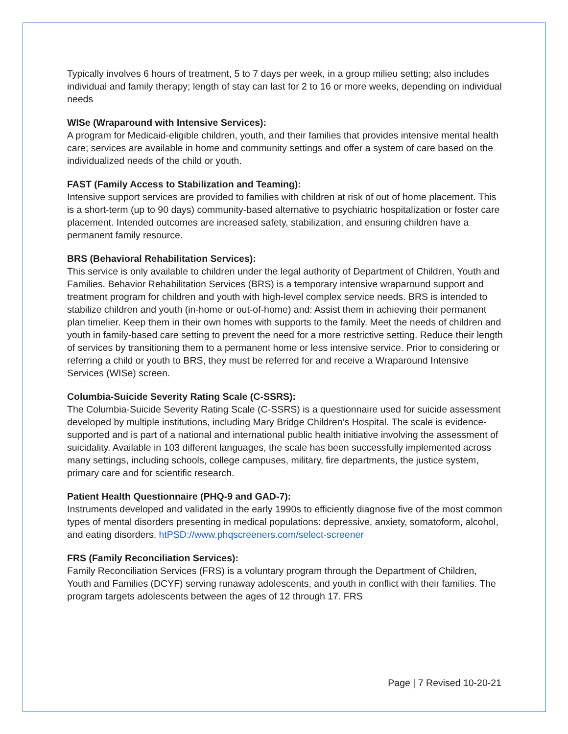Typically involves 6 hours of treatment, 5 to 7 days per week, in a group milieu setting; also includes individual and family therapy; length of stay can last for 2 to 16 or more weeks, depending on individual needs
WISe (Wraparound with Intensive Services):
A program for Medicaid-eligible children, youth, and their families that provides intensive mental health care; services are available in home and community settings and offer a system of care based on the individualized needs of the child or youth.
FAST (Family Access to Stabilization and Teaming):
Intensive support services are provided to families with children at risk of out of home placement. This is a short-term (up to 90 days) community-based alternative to psychiatric hospitalization or foster care placement. Intended outcomes are increased safety, stabilization, and ensuring children have a permanent family resource.
BRS (Behavioral Rehabilitation Services):
This service is only available to children under the legal authority of Department of Children, Youth and Families. Behavior Rehabilitation Services (BRS) is a temporary intensive wraparound support and treatment program for children and youth with high-level complex service needs. BRS is intended to stabilize children and youth (in-home or out-of-home) and: Assist them in achieving their permanent plan timelier. Keep them in their own homes with supports to the family. Meet the needs of children and youth in family-based care setting to prevent the need for a more restrictive setting. Reduce their length of services by transitioning them to a permanent home or less intensive service. Prior to considering or referring a child or youth to BRS, they must be referred for and receive a Wraparound Intensive Services (WISe) screen.
Columbia-Suicide Severity Rating Scale (C-SSRS):
The Columbia-Suicide Severity Rating Scale (C-SSRS) is a questionnaire used for suicide assessment developed by multiple institutions, including Mary Bridge Children’s Hospital. The scale is evidence-supported and is part of a national and international public health initiative involving the assessment of suicidality. Available in 103 different languages, the scale has been successfully implemented across many settings, including schools, college campuses, military, fire departments, the justice system, primary care and for scientific research.
Patient Health Questionnaire (PHQ-9 and GAD-7):
Instruments developed and validated in the early 1990s to efficiently diagnose five of the most common types of mental disorders presenting in medical populations: depressive, anxiety, somatoform, alcohol, and eating disorders. htPSD://www.phqscreeners.com/select-screener
FRS (Family Reconciliation Services):
Family Reconciliation Services (FRS) is a voluntary program through the Department of Children, Youth and Families (DCYF) serving runaway adolescents, and youth in conflict with their families. The program targets adolescents between the ages of 12 through 17. FRS
Page | 7 Revised 10-20-21